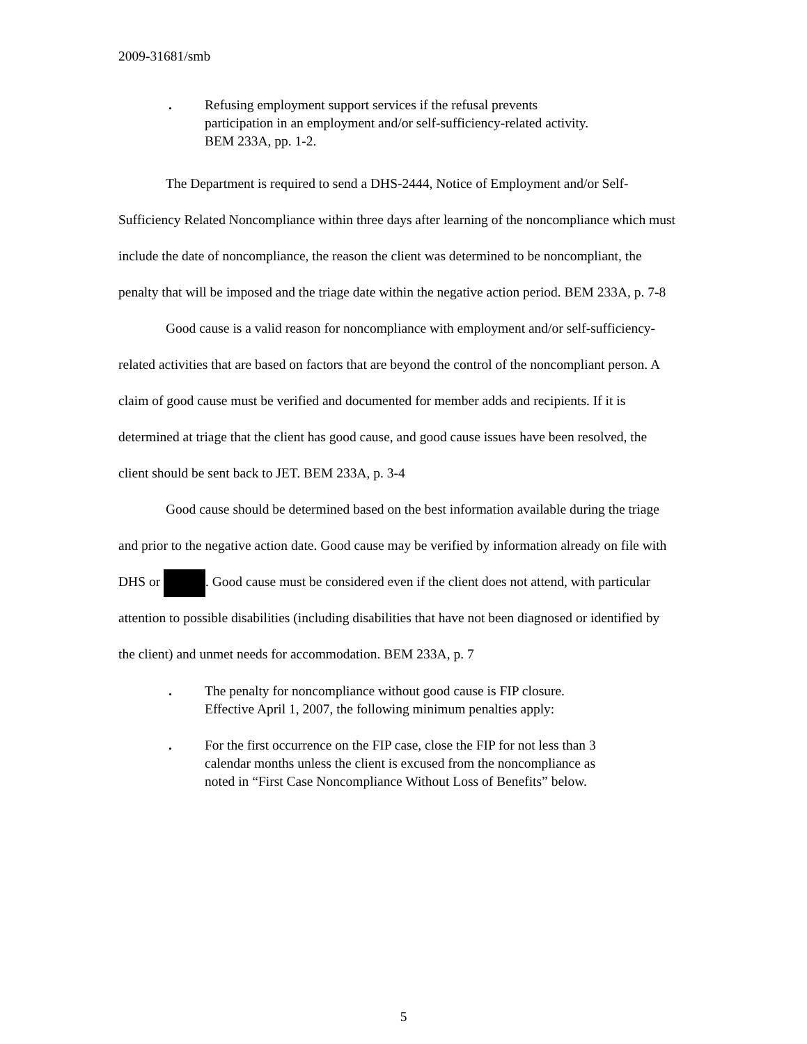2009-31681/smb
. Refusing employment support services if the refusal prevents participation in an employment and/or self-sufficiency-related activity. BEM 233A, pp. 1-2.
The Department is required to send a DHS-2444, Notice of Employment and/or Self-Sufficiency Related Noncompliance within three days after learning of the noncompliance which must include the date of noncompliance, the reason the client was determined to be noncompliant, the penalty that will be imposed and the triage date within the negative action period. BEM 233A, p. 7-8
Good cause is a valid reason for noncompliance with employment and/or self-sufficiency-related activities that are based on factors that are beyond the control of the noncompliant person. A claim of good cause must be verified and documented for member adds and recipients. If it is determined at triage that the client has good cause, and good cause issues have been resolved, the client should be sent back to JET. BEM 233A, p. 3-4
Good cause should be determined based on the best information available during the triage and prior to the negative action date. Good cause may be verified by information already on file with DHS or . Good cause must be considered even if the client does not attend, with particular attention to possible disabilities (including disabilities that have not been diagnosed or identified by the client) and unmet needs for accommodation. BEM 233A, p. 7
. The penalty for noncompliance without good cause is FIP closure. Effective April 1, 2007, the following minimum penalties apply:
. For the first occurrence on the FIP case, close the FIP for not less than 3 calendar months unless the client is excused from the noncompliance as noted in “First Case Noncompliance Without Loss of Benefits” below.
5